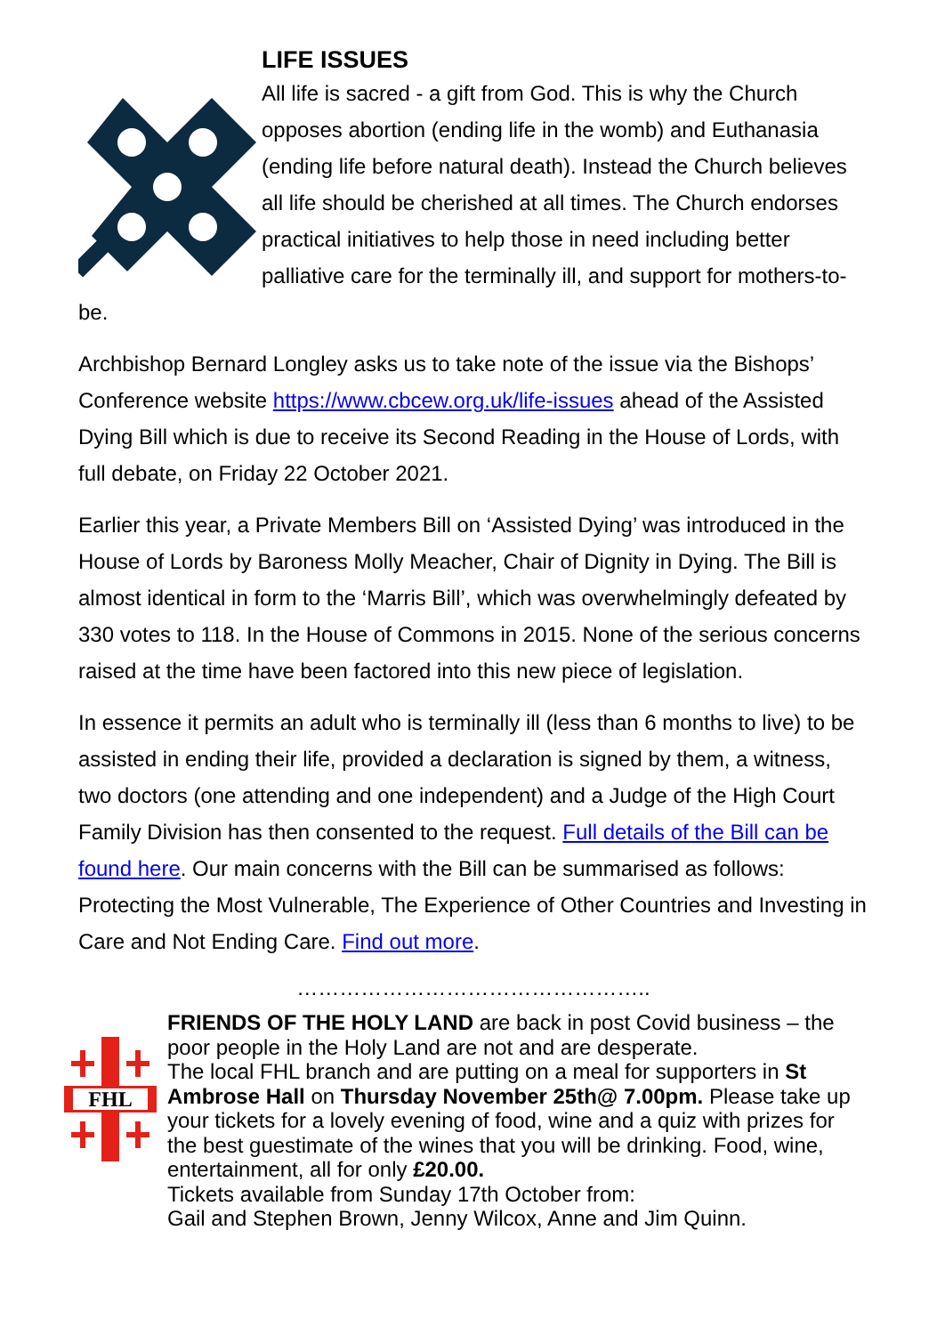LIFE ISSUES
All life is sacred - a gift from God. This is why the Church opposes abortion (ending life in the womb) and Euthanasia (ending life before natural death). Instead the Church believes all life should be cherished at all times. The Church endorses practical initiatives to help those in need including better palliative care for the terminally ill, and support for mothers-to-be.
Archbishop Bernard Longley asks us to take note of the issue via the Bishops’ Conference website https://www.cbcew.org.uk/life-issues ahead of the Assisted Dying Bill which is due to receive its Second Reading in the House of Lords, with full debate, on Friday 22 October 2021.
Earlier this year, a Private Members Bill on ‘Assisted Dying’ was introduced in the House of Lords by Baroness Molly Meacher, Chair of Dignity in Dying. The Bill is almost identical in form to the ‘Marris Bill’, which was overwhelmingly defeated by 330 votes to 118. In the House of Commons in 2015. None of the serious concerns raised at the time have been factored into this new piece of legislation.
In essence it permits an adult who is terminally ill (less than 6 months to live) to be assisted in ending their life, provided a declaration is signed by them, a witness, two doctors (one attending and one independent) and a Judge of the High Court Family Division has then consented to the request. Full details of the Bill can be found here. Our main concerns with the Bill can be summarised as follows: Protecting the Most Vulnerable, The Experience of Other Countries and Investing in Care and Not Ending Care. Find out more.
…………………………………………..
FHL
FRIENDS OF THE HOLY LAND are back in post Covid business – the poor people in the Holy Land are not and are desperate.
The local FHL branch and are putting on a meal for supporters in St Ambrose Hall on Thursday November 25th@ 7.00pm. Please take up your tickets for a lovely evening of food, wine and a quiz with prizes for the best guestimate of the wines that you will be drinking. Food, wine, entertainment, all for only £20.00.
Tickets available from Sunday 17th October from:
Gail and Stephen Brown, Jenny Wilcox, Anne and Jim Quinn.